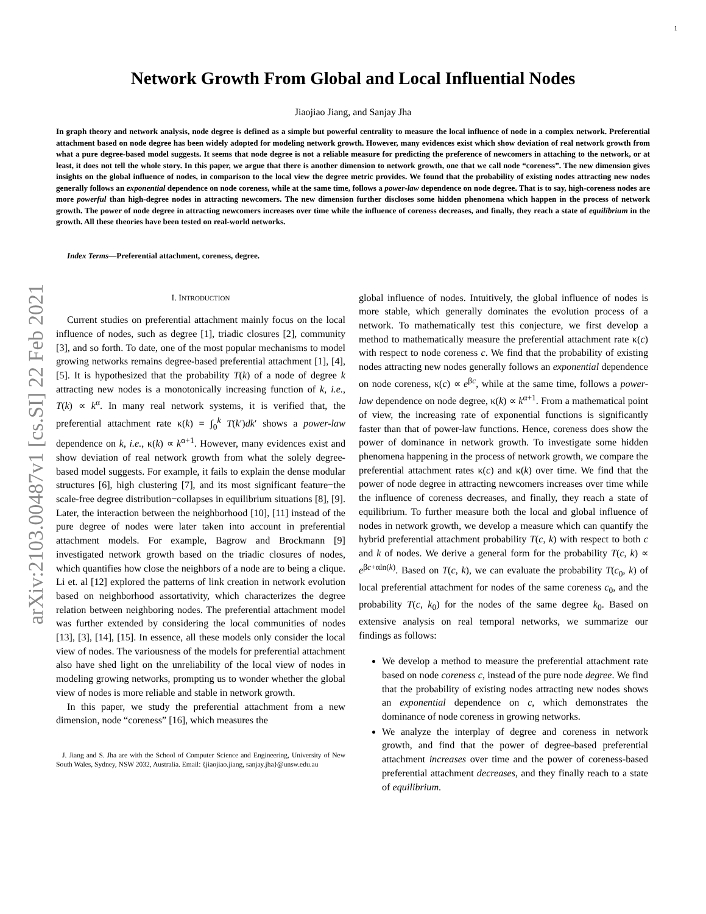arXiv:2103.00487v1 [cs.SI] 22 Feb 2021
1
Network Growth From Global and Local Influential Nodes
Jiaojiao Jiang, and Sanjay Jha
In graph theory and network analysis, node degree is defined as a simple but powerful centrality to measure the local influence of node in a complex network. Preferential attachment based on node degree has been widely adopted for modeling network growth. However, many evidences exist which show deviation of real network growth from what a pure degree-based model suggests. It seems that node degree is not a reliable measure for predicting the preference of newcomers in attaching to the network, or at least, it does not tell the whole story. In this paper, we argue that there is another dimension to network growth, one that we call node “coreness”. The new dimension gives insights on the global influence of nodes, in comparison to the local view the degree metric provides. We found that the probability of existing nodes attracting new nodes generally follows an exponential dependence on node coreness, while at the same time, follows a power-law dependence on node degree. That is to say, high-coreness nodes are more powerful than high-degree nodes in attracting newcomers. The new dimension further discloses some hidden phenomena which happen in the process of network growth. The power of node degree in attracting newcomers increases over time while the influence of coreness decreases, and finally, they reach a state of equilibrium in the growth. All these theories have been tested on real-world networks.
Index Terms—Preferential attachment, coreness, degree.
I. INTRODUCTION
Current studies on preferential attachment mainly focus on the local influence of nodes, such as degree [1], triadic closures [2], community [3], and so forth. To date, one of the most popular mechanisms to model growing networks remains degree-based preferential attachment [1], [4], [5]. It is hypothesized that the probability T(k) of a node of degree k attracting new nodes is a monotonically increasing function of k, i.e., T(k) ∝ k<sup>α</sup>. In many real network systems, it is verified that, the preferential attachment rate κ(k) = ∫<sub>0</sub><sup>k</sup> T(k′)dk′ shows a power-law dependence on k, i.e., κ(k) ∝ k<sup>α+1</sup>. However, many evidences exist and show deviation of real network growth from what the solely degree-based model suggests. For example, it fails to explain the dense modular structures [6], high clustering [7], and its most significant feature−the scale-free degree distribution−collapses in equilibrium situations [8], [9]. Later, the interaction between the neighborhood [10], [11] instead of the pure degree of nodes were later taken into account in preferential attachment models. For example, Bagrow and Brockmann [9] investigated network growth based on the triadic closures of nodes, which quantifies how close the neighbors of a node are to being a clique. Li et. al [12] explored the patterns of link creation in network evolution based on neighborhood assortativity, which characterizes the degree relation between neighboring nodes. The preferential attachment model was further extended by considering the local communities of nodes [13], [3], [14], [15]. In essence, all these models only consider the local view of nodes. The variousness of the models for preferential attachment also have shed light on the unreliability of the local view of nodes in modeling growing networks, prompting us to wonder whether the global view of nodes is more reliable and stable in network growth.
In this paper, we study the preferential attachment from a new dimension, node “coreness” [16], which measures the
J. Jiang and S. Jha are with the School of Computer Science and Engineering, University of New South Wales, Sydney, NSW 2032, Australia. Email: {jiaojiao.jiang, sanjay.jha}@unsw.edu.au
global influence of nodes. Intuitively, the global influence of nodes is more stable, which generally dominates the evolution process of a network. To mathematically test this conjecture, we first develop a method to mathematically measure the preferential attachment rate κ(c) with respect to node coreness c. We find that the probability of existing nodes attracting new nodes generally follows an exponential dependence on node coreness, κ(c) ∝ e<sup>βc</sup>, while at the same time, follows a power-law dependence on node degree, κ(k) ∝ k<sup>α+1</sup>. From a mathematical point of view, the increasing rate of exponential functions is significantly faster than that of power-law functions. Hence, coreness does show the power of dominance in network growth. To investigate some hidden phenomena happening in the process of network growth, we compare the preferential attachment rates κ(c) and κ(k) over time. We find that the power of node degree in attracting newcomers increases over time while the influence of coreness decreases, and finally, they reach a state of equilibrium. To further measure both the local and global influence of nodes in network growth, we develop a measure which can quantify the hybrid preferential attachment probability T(c, k) with respect to both c and k of nodes. We derive a general form for the probability T(c, k) ∝ e<sup>βc+αln(k)</sup>. Based on T(c, k), we can evaluate the probability T(c<sub>0</sub>, k) of local preferential attachment for nodes of the same coreness c<sub>0</sub>, and the probability T(c, k<sub>0</sub>) for the nodes of the same degree k<sub>0</sub>. Based on extensive analysis on real temporal networks, we summarize our findings as follows:
We develop a method to measure the preferential attachment rate based on node coreness c, instead of the pure node degree. We find that the probability of existing nodes attracting new nodes shows an exponential dependence on c, which demonstrates the dominance of node coreness in growing networks.
We analyze the interplay of degree and coreness in network growth, and find that the power of degree-based preferential attachment increases over time and the power of coreness-based preferential attachment decreases, and they finally reach to a state of equilibrium.